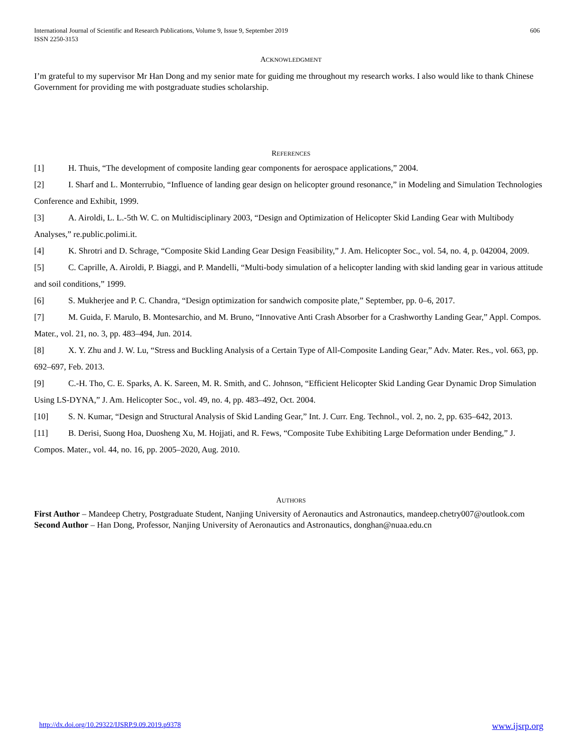International Journal of Scientific and Research Publications, Volume 9, Issue 9, September 2019
ISSN 2250-3153
606
ACKNOWLEDGMENT
I’m grateful to my supervisor Mr Han Dong and my senior mate for guiding me throughout my research works. I also would like to thank Chinese Government for providing me with postgraduate studies scholarship.
REFERENCES
[1] H. Thuis, “The development of composite landing gear components for aerospace applications,” 2004.
[2] I. Sharf and L. Monterrubio, “Influence of landing gear design on helicopter ground resonance,” in Modeling and Simulation Technologies Conference and Exhibit, 1999.
[3] A. Airoldi, L. L.-5th W. C. on Multidisciplinary 2003, “Design and Optimization of Helicopter Skid Landing Gear with Multibody Analyses,” re.public.polimi.it.
[4] K. Shrotri and D. Schrage, “Composite Skid Landing Gear Design Feasibility,” J. Am. Helicopter Soc., vol. 54, no. 4, p. 042004, 2009.
[5] C. Caprille, A. Airoldi, P. Biaggi, and P. Mandelli, “Multi-body simulation of a helicopter landing with skid landing gear in various attitude and soil conditions,” 1999.
[6] S. Mukherjee and P. C. Chandra, “Design optimization for sandwich composite plate,” September, pp. 0–6, 2017.
[7] M. Guida, F. Marulo, B. Montesarchio, and M. Bruno, “Innovative Anti Crash Absorber for a Crashworthy Landing Gear,” Appl. Compos. Mater., vol. 21, no. 3, pp. 483–494, Jun. 2014.
[8] X. Y. Zhu and J. W. Lu, “Stress and Buckling Analysis of a Certain Type of All-Composite Landing Gear,” Adv. Mater. Res., vol. 663, pp. 692–697, Feb. 2013.
[9] C.-H. Tho, C. E. Sparks, A. K. Sareen, M. R. Smith, and C. Johnson, “Efficient Helicopter Skid Landing Gear Dynamic Drop Simulation Using LS-DYNA,” J. Am. Helicopter Soc., vol. 49, no. 4, pp. 483–492, Oct. 2004.
[10] S. N. Kumar, “Design and Structural Analysis of Skid Landing Gear,” Int. J. Curr. Eng. Technol., vol. 2, no. 2, pp. 635–642, 2013.
[11] B. Derisi, Suong Hoa, Duosheng Xu, M. Hojjati, and R. Fews, “Composite Tube Exhibiting Large Deformation under Bending,” J. Compos. Mater., vol. 44, no. 16, pp. 2005–2020, Aug. 2010.
AUTHORS
First Author – Mandeep Chetry, Postgraduate Student, Nanjing University of Aeronautics and Astronautics, mandeep.chetry007@outlook.com
Second Author – Han Dong, Professor, Nanjing University of Aeronautics and Astronautics, donghan@nuaa.edu.cn
http://dx.doi.org/10.29322/IJSRP.9.09.2019.p9378 www.ijsrp.org